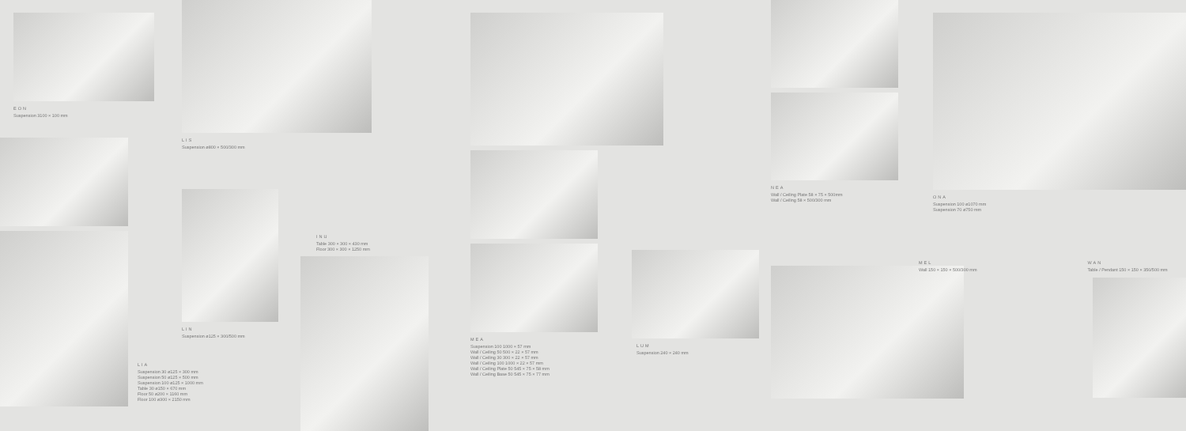EON
Suspension 3100 × 100 mm
LIS
Suspension ø800 × 500/300 mm
LIN
Suspension ø125 × 300/500 mm
LIA
Suspension 30 ø125 × 300 mm
Suspension 50 ø125 × 500 mm
Suspension 100 ø125 × 1000 mm
Table 30 ø150 × 670 mm
Floor 50 ø200 × 1160 mm
Floor 100 ø300 × 2150 mm
INU
Table 300 × 300 × 430 mm
Floor 300 × 300 × 1250 mm
MEA
Suspension 100 1000 × 57 mm
Wall / Ceiling 50 500 × 22 × 57 mm
Wall / Ceiling 30 300 × 22 × 57 mm
Wall / Ceiling 100 1000 × 22 × 57 mm
Wall / Ceiling Plate 50 545 × 75 × 58 mm
Wall / Ceiling Base 50 545 × 75 × 77 mm
LUM
Suspension 240 × 240 mm
NEA
Wall / Ceiling Plate 58 × 75 × 500mm
Wall / Ceiling 58 × 500/300 mm
ONA
Suspension 100 ø1070 mm
Suspension 70 ø750 mm
MEL
Wall 150 × 150 × 500/300 mm
WAN
Table / Pendant 150 × 150 × 350/500 mm